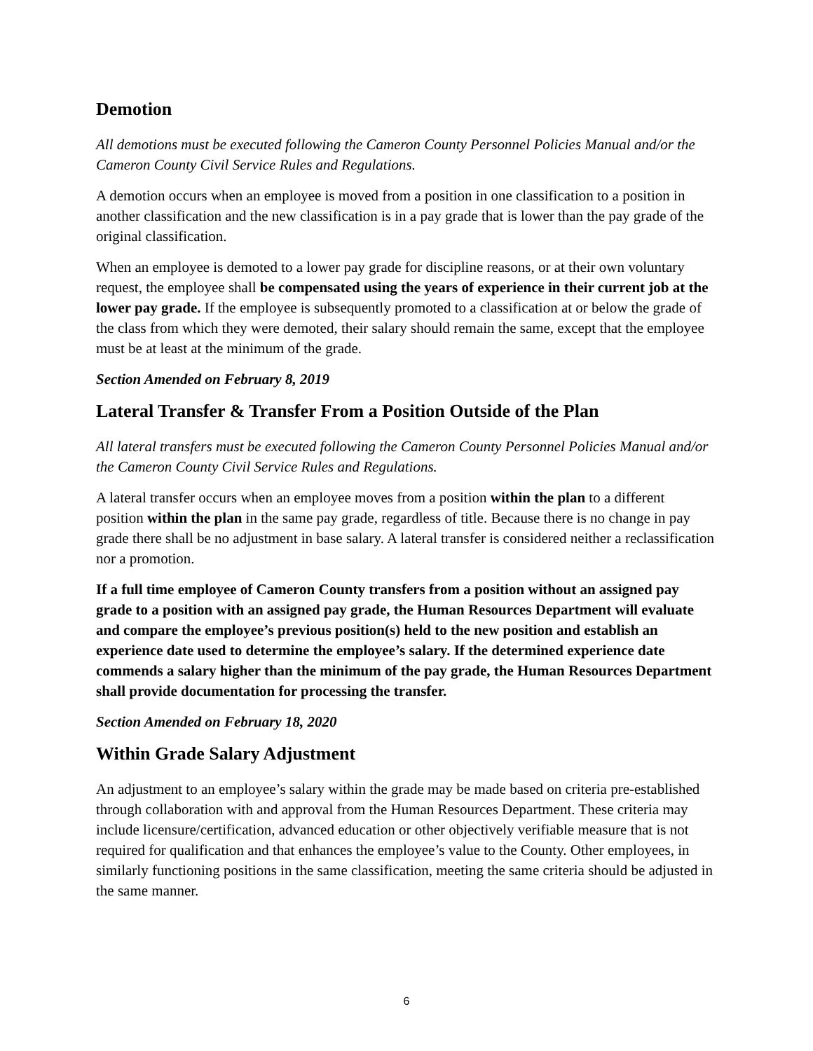Demotion
All demotions must be executed following the Cameron County Personnel Policies Manual and/or the Cameron County Civil Service Rules and Regulations.
A demotion occurs when an employee is moved from a position in one classification to a position in another classification and the new classification is in a pay grade that is lower than the pay grade of the original classification.
When an employee is demoted to a lower pay grade for discipline reasons, or at their own voluntary request, the employee shall be compensated using the years of experience in their current job at the lower pay grade. If the employee is subsequently promoted to a classification at or below the grade of the class from which they were demoted, their salary should remain the same, except that the employee must be at least at the minimum of the grade.
Section Amended on February 8, 2019
Lateral Transfer & Transfer From a Position Outside of the Plan
All lateral transfers must be executed following the Cameron County Personnel Policies Manual and/or the Cameron County Civil Service Rules and Regulations.
A lateral transfer occurs when an employee moves from a position within the plan to a different position within the plan in the same pay grade, regardless of title. Because there is no change in pay grade there shall be no adjustment in base salary. A lateral transfer is considered neither a reclassification nor a promotion.
If a full time employee of Cameron County transfers from a position without an assigned pay grade to a position with an assigned pay grade, the Human Resources Department will evaluate and compare the employee’s previous position(s) held to the new position and establish an experience date used to determine the employee’s salary. If the determined experience date commends a salary higher than the minimum of the pay grade, the Human Resources Department shall provide documentation for processing the transfer.
Section Amended on February 18, 2020
Within Grade Salary Adjustment
An adjustment to an employee’s salary within the grade may be made based on criteria pre-established through collaboration with and approval from the Human Resources Department. These criteria may include licensure/certification, advanced education or other objectively verifiable measure that is not required for qualification and that enhances the employee’s value to the County. Other employees, in similarly functioning positions in the same classification, meeting the same criteria should be adjusted in the same manner.
6